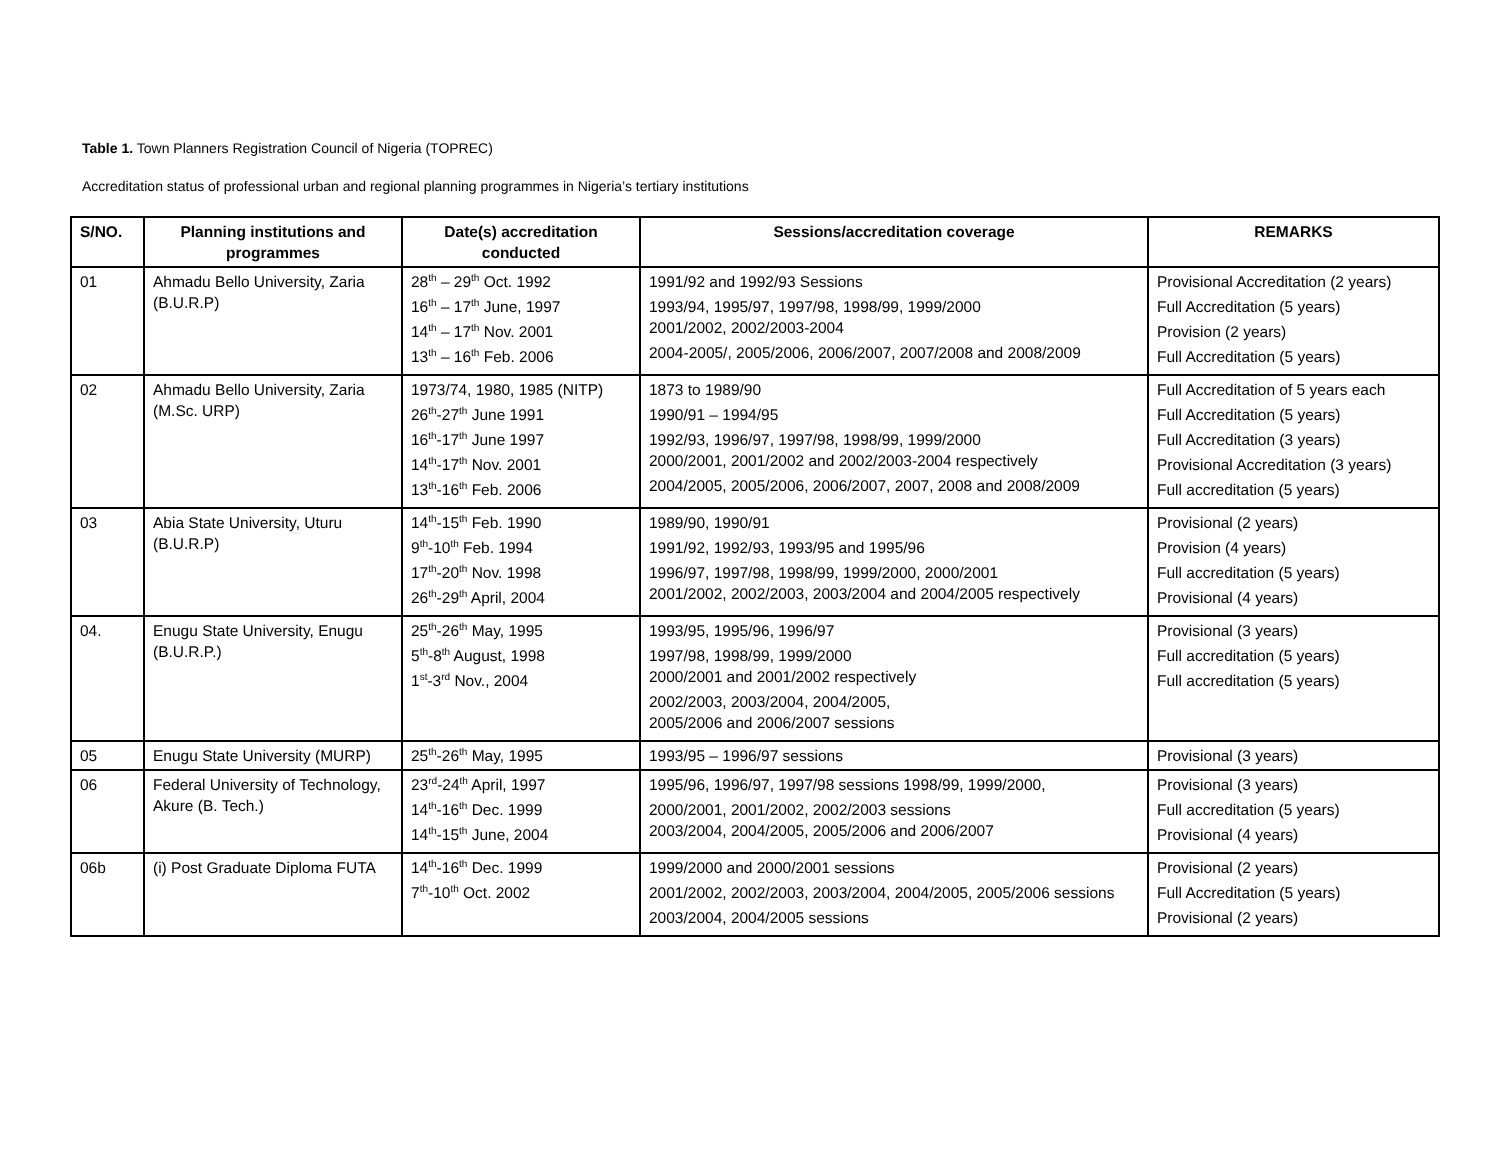Table 1. Town Planners Registration Council of Nigeria (TOPREC)
Accreditation status of professional urban and regional planning programmes in Nigeria’s tertiary institutions
| S/NO. | Planning institutions and programmes | Date(s) accreditation conducted | Sessions/accreditation coverage | REMARKS |
| --- | --- | --- | --- | --- |
| 01 | Ahmadu Bello University, Zaria (B.U.R.P) | 28<sup>th</sup> – 29<sup>th</sup> Oct. 1992 16<sup>th</sup> – 17<sup>th</sup> June, 1997 14<sup>th</sup> – 17<sup>th</sup> Nov. 2001 13<sup>th</sup> – 16<sup>th</sup> Feb. 2006 | 1991/92 and 1992/93 Sessions 1993/94, 1995/97, 1997/98, 1998/99, 1999/2000 2001/2002, 2002/2003-2004 2004-2005/, 2005/2006, 2006/2007, 2007/2008 and 2008/2009 | Provisional Accreditation (2 years) Full Accreditation (5 years) Provision (2 years) Full Accreditation (5 years) |
| 02 | Ahmadu Bello University, Zaria (M.Sc. URP) | 1973/74, 1980, 1985 (NITP) 26<sup>th</sup>-27<sup>th</sup> June 1991 16<sup>th</sup>-17<sup>th</sup> June 1997 14<sup>th</sup>-17<sup>th</sup> Nov. 2001 13<sup>th</sup>-16<sup>th</sup> Feb. 2006 | 1873 to 1989/90 1990/91 – 1994/95 1992/93, 1996/97, 1997/98, 1998/99, 1999/2000 2000/2001, 2001/2002 and 2002/2003-2004 respectively 2004/2005, 2005/2006, 2006/2007, 2007, 2008 and 2008/2009 | Full Accreditation of 5 years each Full Accreditation (5 years) Full Accreditation (3 years) Provisional Accreditation (3 years) Full accreditation (5 years) |
| 03 | Abia State University, Uturu (B.U.R.P) | 14<sup>th</sup>-15<sup>th</sup> Feb. 1990 9<sup>th</sup>-10<sup>th</sup> Feb. 1994 17<sup>th</sup>-20<sup>th</sup> Nov. 1998 26<sup>th</sup>-29<sup>th</sup> April, 2004 | 1989/90, 1990/91 1991/92, 1992/93, 1993/95 and 1995/96 1996/97, 1997/98, 1998/99, 1999/2000, 2000/2001 2001/2002, 2002/2003, 2003/2004 and 2004/2005 respectively | Provisional (2 years) Provision (4 years) Full accreditation (5 years) Provisional (4 years) |
| 04. | Enugu State University, Enugu (B.U.R.P.) | 25<sup>th</sup>-26<sup>th</sup> May, 1995 5<sup>th</sup>-8<sup>th</sup> August, 1998 1<sup>st</sup>-3<sup>rd</sup> Nov., 2004 | 1993/95, 1995/96, 1996/97 1997/98, 1998/99, 1999/2000 2000/2001 and 2001/2002 respectively 2002/2003, 2003/2004, 2004/2005, 2005/2006 and 2006/2007 sessions | Provisional (3 years) Full accreditation (5 years) Full accreditation (5 years) |
| 05 | Enugu State University (MURP) | 25<sup>th</sup>-26<sup>th</sup> May, 1995 | 1993/95 – 1996/97 sessions | Provisional (3 years) |
| 06 | Federal University of Technology, Akure (B. Tech.) | 23<sup>rd</sup>-24<sup>th</sup> April, 1997 14<sup>th</sup>-16<sup>th</sup> Dec. 1999 14<sup>th</sup>-15<sup>th</sup> June, 2004 | 1995/96, 1996/97, 1997/98 sessions 1998/99, 1999/2000, 2000/2001, 2001/2002, 2002/2003 sessions 2003/2004, 2004/2005, 2005/2006 and 2006/2007 | Provisional (3 years) Full accreditation (5 years) Provisional (4 years) |
| 06b | (i) Post Graduate Diploma FUTA | 14<sup>th</sup>-16<sup>th</sup> Dec. 1999 7<sup>th</sup>-10<sup>th</sup> Oct. 2002 | 1999/2000 and 2000/2001 sessions 2001/2002, 2002/2003, 2003/2004, 2004/2005, 2005/2006 sessions 2003/2004, 2004/2005 sessions | Provisional (2 years) Full Accreditation (5 years) Provisional (2 years) |